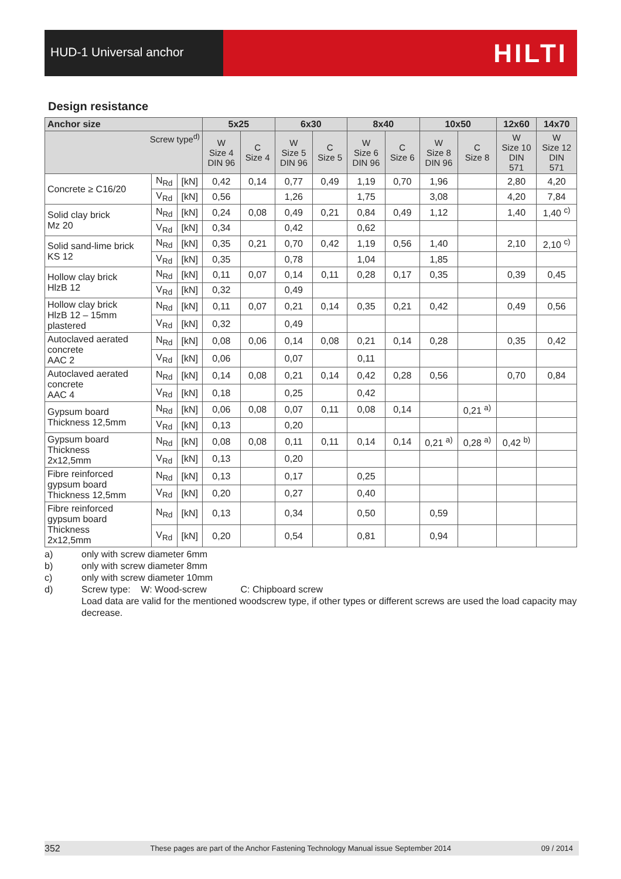HUD-1 Universal anchor
HILTI
Design resistance
| Anchor size | | | 5x25 | | 6x30 | | 8x40 | | 10x50 | | 12x60 | 14x70 |
| --- | --- | --- | --- | --- | --- | --- | --- | --- | --- | --- | --- | --- |
| Screw type<sup>d)</sup> | | | W Size 4 DIN 96 | C Size 4 | W Size 5 DIN 96 | C Size 5 | W Size 6 DIN 96 | C Size 6 | W Size 8 DIN 96 | C Size 8 | W Size 10 DIN 571 | W Size 12 DIN 571 |
| Concrete ≥ C16/20 | N<sub>Rd</sub> | [kN] | 0,42 | 0,14 | 0,77 | 0,49 | 1,19 | 0,70 | 1,96 | | 2,80 | 4,20 |
| | V<sub>Rd</sub> | [kN] | 0,56 | | 1,26 | | 1,75 | | 3,08 | | 4,20 | 7,84 |
| Solid clay brick Mz 20 | N<sub>Rd</sub> | [kN] | 0,24 | 0,08 | 0,49 | 0,21 | 0,84 | 0,49 | 1,12 | | 1,40 | 1,40 <sup>c)</sup> |
| | V<sub>Rd</sub> | [kN] | 0,34 | | 0,42 | | 0,62 | | | | | |
| Solid sand-lime brick KS 12 | N<sub>Rd</sub> | [kN] | 0,35 | 0,21 | 0,70 | 0,42 | 1,19 | 0,56 | 1,40 | | 2,10 | 2,10 <sup>c)</sup> |
| | V<sub>Rd</sub> | [kN] | 0,35 | | 0,78 | | 1,04 | | 1,85 | | | |
| Hollow clay brick HlzB 12 | N<sub>Rd</sub> | [kN] | 0,11 | 0,07 | 0,14 | 0,11 | 0,28 | 0,17 | 0,35 | | 0,39 | 0,45 |
| | V<sub>Rd</sub> | [kN] | 0,32 | | 0,49 | | | | | | | |
| Hollow clay brick HlzB 12 – 15mm plastered | N<sub>Rd</sub> | [kN] | 0,11 | 0,07 | 0,21 | 0,14 | 0,35 | 0,21 | 0,42 | | 0,49 | 0,56 |
| | V<sub>Rd</sub> | [kN] | 0,32 | | 0,49 | | | | | | | |
| Autoclaved aerated concrete AAC 2 | N<sub>Rd</sub> | [kN] | 0,08 | 0,06 | 0,14 | 0,08 | 0,21 | 0,14 | 0,28 | | 0,35 | 0,42 |
| | V<sub>Rd</sub> | [kN] | 0,06 | | 0,07 | | 0,11 | | | | | |
| Autoclaved aerated concrete AAC 4 | N<sub>Rd</sub> | [kN] | 0,14 | 0,08 | 0,21 | 0,14 | 0,42 | 0,28 | 0,56 | | 0,70 | 0,84 |
| | V<sub>Rd</sub> | [kN] | 0,18 | | 0,25 | | 0,42 | | | | | |
| Gypsum board Thickness 12,5mm | N<sub>Rd</sub> | [kN] | 0,06 | 0,08 | 0,07 | 0,11 | 0,08 | 0,14 | | 0,21 <sup>a)</sup> | | |
| | V<sub>Rd</sub> | [kN] | 0,13 | | 0,20 | | | | | | | |
| Gypsum board Thickness 2x12,5mm | N<sub>Rd</sub> | [kN] | 0,08 | 0,08 | 0,11 | 0,11 | 0,14 | 0,14 | 0,21 <sup>a)</sup> | 0,28 <sup>a)</sup> | 0,42 <sup>b)</sup> | |
| | V<sub>Rd</sub> | [kN] | 0,13 | | 0,20 | | | | | | | |
| Fibre reinforced gypsum board Thickness 12,5mm | N<sub>Rd</sub> | [kN] | 0,13 | | 0,17 | | 0,25 | | | | | |
| | V<sub>Rd</sub> | [kN] | 0,20 | | 0,27 | | 0,40 | | | | | |
| Fibre reinforced gypsum board Thickness 2x12,5mm | N<sub>Rd</sub> | [kN] | 0,13 | | 0,34 | | 0,50 | | 0,59 | | | |
| | V<sub>Rd</sub> | [kN] | 0,20 | | 0,54 | | 0,81 | | 0,94 | | | |
a) only with screw diameter 6mm
b) only with screw diameter 8mm
c) only with screw diameter 10mm
d) Screw type: W: Wood-screw C: Chipboard screw
Load data are valid for the mentioned woodscrew type, if other types or different screws are used the load capacity may decrease.
352 These pages are part of the Anchor Fastening Technology Manual issue September 2014 09 / 2014